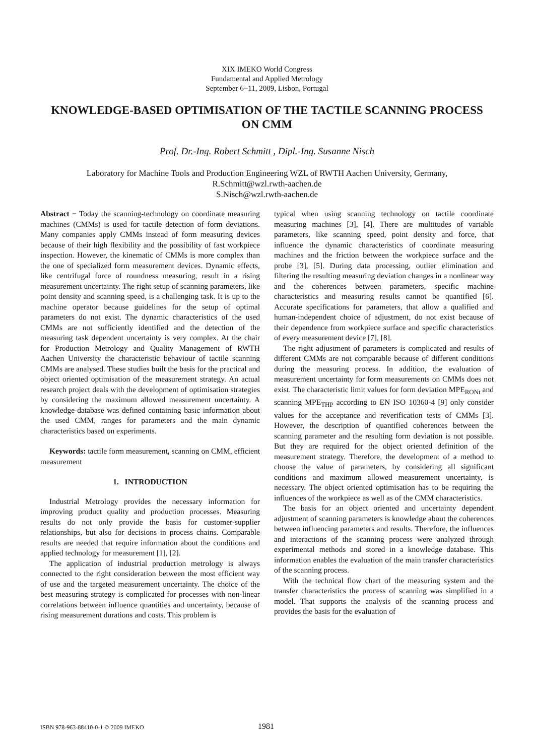XIX IMEKO World Congress
Fundamental and Applied Metrology
September 6−11, 2009, Lisbon, Portugal
KNOWLEDGE-BASED OPTIMISATION OF THE TACTILE SCANNING PROCESS ON CMM
Prof. Dr.-Ing. Robert Schmitt , Dipl.-Ing. Susanne Nisch
Laboratory for Machine Tools and Production Engineering WZL of RWTH Aachen University, Germany,
R.Schmitt@wzl.rwth-aachen.de
S.Nisch@wzl.rwth-aachen.de
Abstract − Today the scanning-technology on coordinate measuring machines (CMMs) is used for tactile detection of form deviations. Many companies apply CMMs instead of form measuring devices because of their high flexibility and the possibility of fast workpiece inspection. However, the kinematic of CMMs is more complex than the one of specialized form measurement devices. Dynamic effects, like centrifugal force of roundness measuring, result in a rising measurement uncertainty. The right setup of scanning parameters, like point density and scanning speed, is a challenging task. It is up to the machine operator because guidelines for the setup of optimal parameters do not exist. The dynamic characteristics of the used CMMs are not sufficiently identified and the detection of the measuring task dependent uncertainty is very complex. At the chair for Production Metrology and Quality Management of RWTH Aachen University the characteristic behaviour of tactile scanning CMMs are analysed. These studies built the basis for the practical and object oriented optimisation of the measurement strategy. An actual research project deals with the development of optimisation strategies by considering the maximum allowed measurement uncertainty. A knowledge-database was defined containing basic information about the used CMM, ranges for parameters and the main dynamic characteristics based on experiments.
Keywords: tactile form measurement, scanning on CMM, efficient measurement
1. INTRODUCTION
Industrial Metrology provides the necessary information for improving product quality and production processes. Measuring results do not only provide the basis for customer-supplier relationships, but also for decisions in process chains. Comparable results are needed that require information about the conditions and applied technology for measurement [1], [2].
The application of industrial production metrology is always connected to the right consideration between the most efficient way of use and the targeted measurement uncertainty. The choice of the best measuring strategy is complicated for processes with non-linear correlations between influence quantities and uncertainty, because of rising measurement durations and costs. This problem is
typical when using scanning technology on tactile coordinate measuring machines [3], [4]. There are multitudes of variable parameters, like scanning speed, point density and force, that influence the dynamic characteristics of coordinate measuring machines and the friction between the workpiece surface and the probe [3], [5]. During data processing, outlier elimination and filtering the resulting measuring deviation changes in a nonlinear way and the coherences between parameters, specific machine characteristics and measuring results cannot be quantified [6]. Accurate specifications for parameters, that allow a qualified and human-independent choice of adjustment, do not exist because of their dependence from workpiece surface and specific characteristics of every measurement device [7], [8].
The right adjustment of parameters is complicated and results of different CMMs are not comparable because of different conditions during the measuring process. In addition, the evaluation of measurement uncertainty for form measurements on CMMs does not exist. The characteristic limit values for form deviation MPE<sub>RONt</sub> and scanning MPE<sub>THP</sub> according to EN ISO 10360-4 [9] only consider values for the acceptance and reverification tests of CMMs [3]. However, the description of quantified coherences between the scanning parameter and the resulting form deviation is not possible. But they are required for the object oriented definition of the measurement strategy. Therefore, the development of a method to choose the value of parameters, by considering all significant conditions and maximum allowed measurement uncertainty, is necessary. The object oriented optimisation has to be requiring the influences of the workpiece as well as of the CMM characteristics.
The basis for an object oriented and uncertainty dependent adjustment of scanning parameters is knowledge about the coherences between influencing parameters and results. Therefore, the influences and interactions of the scanning process were analyzed through experimental methods and stored in a knowledge database. This information enables the evaluation of the main transfer characteristics of the scanning process.
With the technical flow chart of the measuring system and the transfer characteristics the process of scanning was simplified in a model. That supports the analysis of the scanning process and provides the basis for the evaluation of
ISBN 978-963-88410-0-1 © 2009 IMEKO 1981